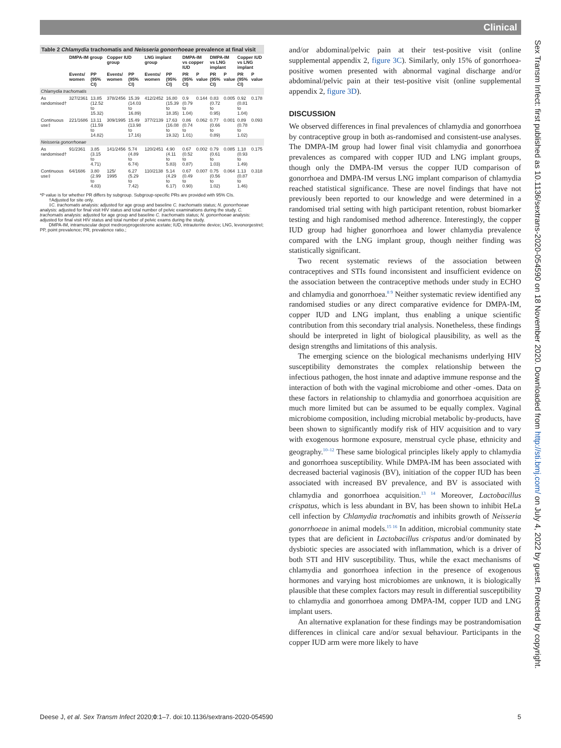Clinical
Table 2 Chlamydia trachomatis and Neisseria gonorrhoeae prevalence at final visit
| | DMPA-IM group | | Copper IUD group | | LNG implant group | | DMPA-IM vs copper IUD | | DMPA-IM vs LNG implant | | Copper IUD vs LNG implant | |
| --- | --- | --- | --- | --- | --- | --- | --- | --- | --- | --- | --- | --- |
| | Events/ women | PP (95% CI) | Events/ women | PP (95% CI) | Events/ women | PP (95% CI) | PR (95% CI) | P value | PR (95% CI) | P value | PR (95% CI) | P value |
| Chlamydia trachomatis | | | | | | | | | | | | |
| As randomised† | 327/2361 | 13.85 (12.52 to 15.32) | 378/2456 | 15.39 (14.03 to 16.89) | 412/2452 | 16.80 (15.39 to 18.35) | 0.9 (0.79 to 1.04) | 0.144 | 0.83 (0.72 to 0.95) | 0.005 | 0.92 (0.81 to 1.04) | 0.178 |
| Continuous use‡ | 221/1686 | 13.11 (11.59 to 14.82) | 309/1995 | 15.49 (13.98 to 17.16) | 377/2139 | 17.63 (16.08 to 19.32) | 0.86 (0.74 to 1.01) | 0.062 | 0.77 (0.66 to 0.89) | 0.001 | 0.89 (0.78 to 1.02) | 0.093 |
| Neisseria gonorrhoeae | | | | | | | | | | | | |
| As randomised† | 91/2361 | 3.85 (3.15 to 4.71) | 141/2456 | 5.74 (4.89 to 6.74) | 120/2451 | 4.90 (4.11 to 5.83) | 0.67 (0.52 to 0.87) | 0.002 | 0.79 (0.61 to 1.03) | 0.085 | 1.18 (0.93 to 1.49) | 0.175 |
| Continuous use‡ | 64/1686 | 3.80 (2.99 to 4.83) | 125/ 1995 | 6.27 (5.29 to 7.42) | 110/2138 | 5.14 (4.29 to 6.17) | 0.67 (0.49 to 0.90) | 0.007 | 0.75 (0.56 to 1.02) | 0.064 | 1.13 (0.87 to 1.46) | 0.318 |
*P value is for whether PR differs by subgroup. Subgroup-specific PRs are provided with 95% CIs.
†Adjusted for site only.
‡C. trachomatis analysis: adjusted for age group and baseline C. trachomatis status; N. gonorrhoeae analysis: adjusted for final visit HIV status and total number of pelvic examinations during the study. C. trachomatis analysis: adjusted for age group and baseline C. trachomatis status; N. gonorrhoeae analysis: adjusted for final visit HIV status and total number of pelvic exams during the study.
DMPA-IM, intramuscular depot medroxyprogesterone acetate; IUD, intrauterine device; LNG, levonorgestrel; PP, point prevalence; PR, prevalence ratio.;
and/or abdominal/pelvic pain at their test-positive visit (online supplemental appendix 2, figure 3C). Similarly, only 15% of gonorrhoea-positive women presented with abnormal vaginal discharge and/or abdominal/pelvic pain at their test-positive visit (online supplemental appendix 2, figure 3D).
DISCUSSION
We observed differences in final prevalences of chlamydia and gonorrhoea by contraceptive group in both as-randomised and consistent-use analyses. The DMPA-IM group had lower final visit chlamydia and gonorrhoea prevalences as compared with copper IUD and LNG implant groups, though only the DMPA-IM versus the copper IUD comparison of gonorrhoea and DMPA-IM versus LNG implant comparison of chlamydia reached statistical significance. These are novel findings that have not previously been reported to our knowledge and were determined in a randomised trial setting with high participant retention, robust biomarker testing and high randomised method adherence. Interestingly, the copper IUD group had higher gonorrhoea and lower chlamydia prevalence compared with the LNG implant group, though neither finding was statistically significant.
Two recent systematic reviews of the association between contraceptives and STIs found inconsistent and insufficient evidence on the association between the contraceptive methods under study in ECHO and chlamydia and gonorrhoea.<sup>8 9</sup> Neither systematic review identified any randomised studies or any direct comparative evidence for DMPA-IM, copper IUD and LNG implant, thus enabling a unique scientific contribution from this secondary trial analysis. Nonetheless, these findings should be interpreted in light of biological plausibility, as well as the design strengths and limitations of this analysis.
The emerging science on the biological mechanisms underlying HIV susceptibility demonstrates the complex relationship between the infectious pathogen, the host innate and adaptive immune response and the interaction of both with the vaginal microbiome and other -omes. Data on these factors in relationship to chlamydia and gonorrhoea acquisition are much more limited but can be assumed to be equally complex. Vaginal microbiome composition, including microbial metabolic by-products, have been shown to significantly modify risk of HIV acquisition and to vary with exogenous hormone exposure, menstrual cycle phase, ethnicity and geography.<sup>10–12</sup> These same biological principles likely apply to chlamydia and gonorrhoea susceptibility. While DMPA-IM has been associated with decreased bacterial vaginosis (BV), initiation of the copper IUD has been associated with increased BV prevalence, and BV is associated with chlamydia and gonorrhoea acquisition.<sup>13 14</sup> Moreover, Lactobacillus crispatus, which is less abundant in BV, has been shown to inhibit HeLa cell infection by Chlamydia trachomatis and inhibits growth of Neisseria gonorrhoeae in animal models.<sup>15 16</sup> In addition, microbial community state types that are deficient in Lactobacillus crispatus and/or dominated by dysbiotic species are associated with inflammation, which is a driver of both STI and HIV susceptibility. Thus, while the exact mechanisms of chlamydia and gonorrhoea infection in the presence of exogenous hormones and varying host microbiomes are unknown, it is biologically plausible that these complex factors may result in differential susceptibility to chlamydia and gonorrhoea among DMPA-IM, copper IUD and LNG implant users.
An alternative explanation for these findings may be postrandomisation differences in clinical care and/or sexual behaviour. Participants in the copper IUD arm were more likely to have
Sex Transm Infect: first published as 10.1136/sextrans-2020-054590 on 18 November 2020. Downloaded from http://sti.bmj.com/ on July 4, 2022 by guest. Protected by copyright.
Deese J, et al. Sex Transm Infect 2020;0:1–7. doi:10.1136/sextrans-2020-054590 5